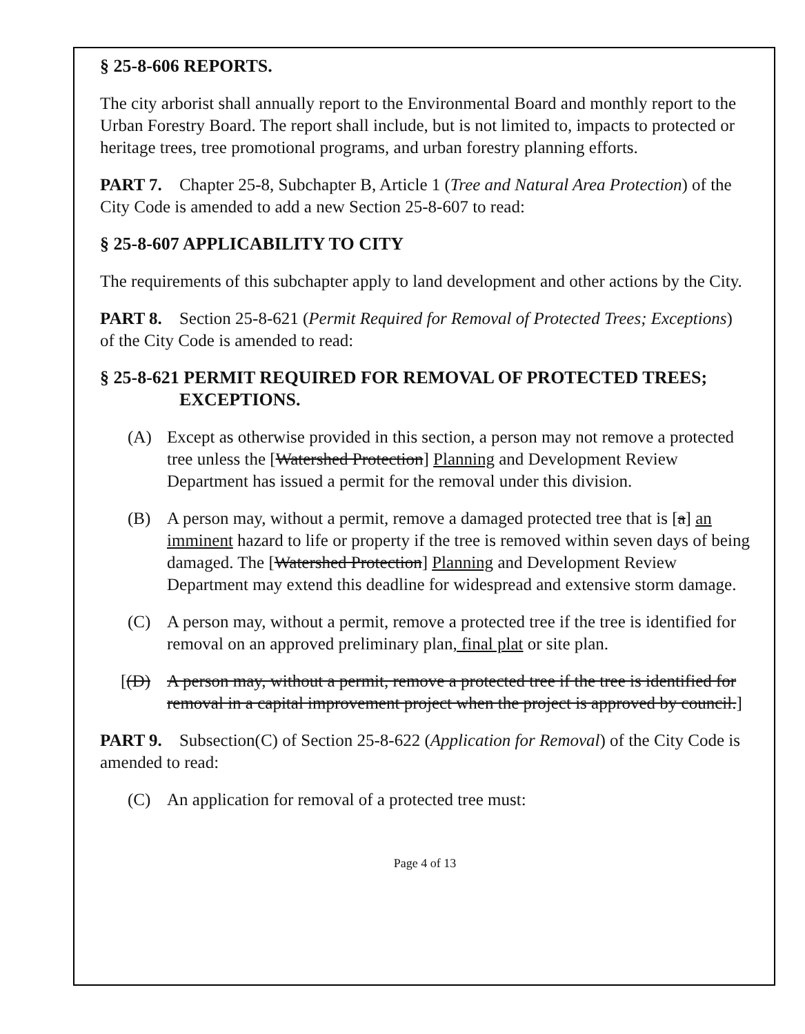§ 25-8-606 REPORTS.
The city arborist shall annually report to the Environmental Board and monthly report to the Urban Forestry Board. The report shall include, but is not limited to, impacts to protected or heritage trees, tree promotional programs, and urban forestry planning efforts.
PART 7. Chapter 25-8, Subchapter B, Article 1 (Tree and Natural Area Protection) of the City Code is amended to add a new Section 25-8-607 to read:
§ 25-8-607 APPLICABILITY TO CITY
The requirements of this subchapter apply to land development and other actions by the City.
PART 8. Section 25-8-621 (Permit Required for Removal of Protected Trees; Exceptions) of the City Code is amended to read:
§ 25-8-621 PERMIT REQUIRED FOR REMOVAL OF PROTECTED TREES; EXCEPTIONS.
(A) Except as otherwise provided in this section, a person may not remove a protected tree unless the [Watershed Protection] Planning and Development Review Department has issued a permit for the removal under this division.
(B) A person may, without a permit, remove a damaged protected tree that is [a] an imminent hazard to life or property if the tree is removed within seven days of being damaged. The [Watershed Protection] Planning and Development Review Department may extend this deadline for widespread and extensive storm damage.
(C) A person may, without a permit, remove a protected tree if the tree is identified for removal on an approved preliminary plan, final plat or site plan.
[(D) A person may, without a permit, remove a protected tree if the tree is identified for removal in a capital improvement project when the project is approved by council.]
PART 9. Subsection(C) of Section 25-8-622 (Application for Removal) of the City Code is amended to read:
(C) An application for removal of a protected tree must:
Page 4 of 13